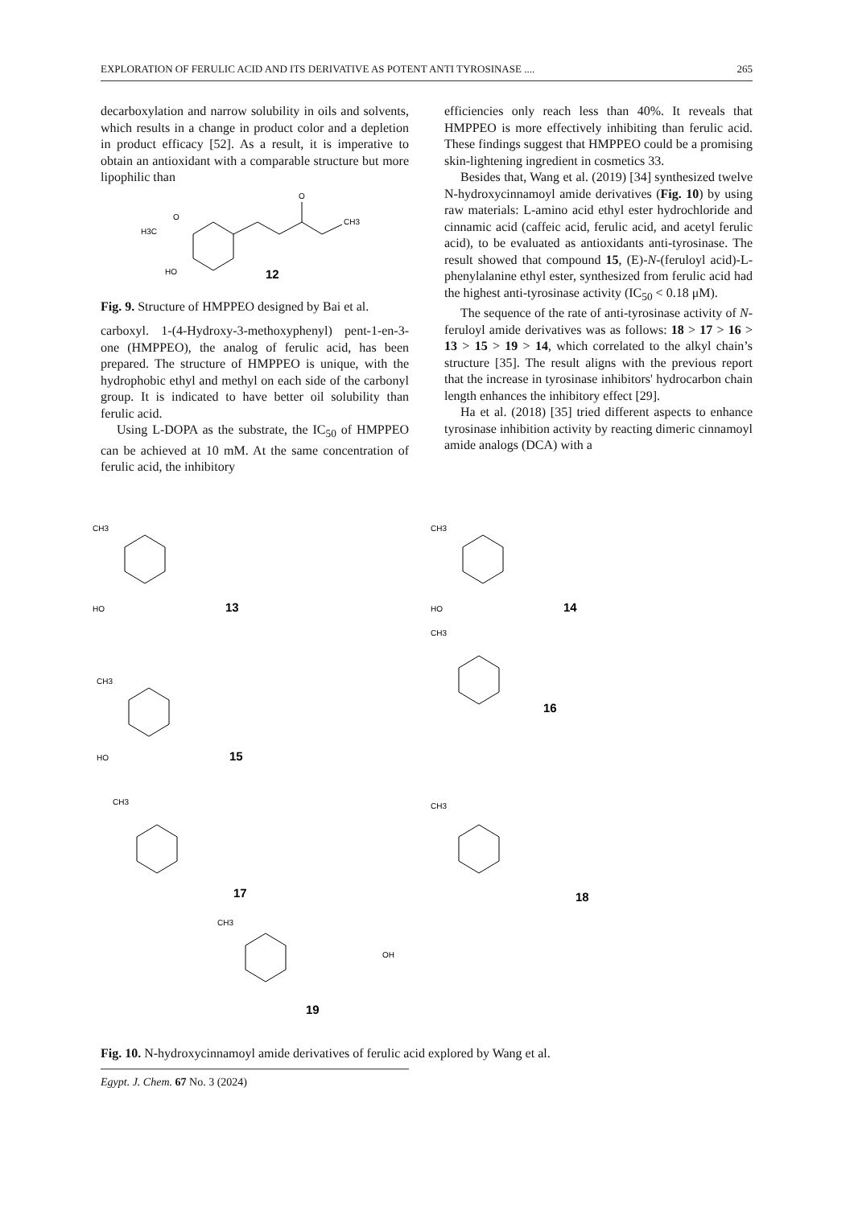EXPLORATION OF FERULIC ACID AND ITS DERIVATIVE AS POTENT ANTI TYROSINASE .... 265
decarboxylation and narrow solubility in oils and solvents, which results in a change in product color and a depletion in product efficacy [52]. As a result, it is imperative to obtain an antioxidant with a comparable structure but more lipophilic than
O
CH3
O
H3C
HO
12
Fig. 9. Structure of HMPPEO designed by Bai et al.
carboxyl. 1-(4-Hydroxy-3-methoxyphenyl) pent-1-en-3-one (HMPPEO), the analog of ferulic acid, has been prepared. The structure of HMPPEO is unique, with the hydrophobic ethyl and methyl on each side of the carbonyl group. It is indicated to have better oil solubility than ferulic acid.
Using L-DOPA as the substrate, the IC<sub>50</sub> of HMPPEO can be achieved at 10 mM. At the same concentration of ferulic acid, the inhibitory
efficiencies only reach less than 40%. It reveals that HMPPEO is more effectively inhibiting than ferulic acid. These findings suggest that HMPPEO could be a promising skin-lightening ingredient in cosmetics 33.
Besides that, Wang et al. (2019) [34] synthesized twelve N-hydroxycinnamoyl amide derivatives (Fig. 10) by using raw materials: L-amino acid ethyl ester hydrochloride and cinnamic acid (caffeic acid, ferulic acid, and acetyl ferulic acid), to be evaluated as antioxidants anti-tyrosinase. The result showed that compound 15, (E)-N-(feruloyl acid)-L-phenylalanine ethyl ester, synthesized from ferulic acid had the highest anti-tyrosinase activity (IC<sub>50</sub> < 0.18 μM).
The sequence of the rate of anti-tyrosinase activity of N-feruloyl amide derivatives was as follows: 18 > 17 > 16 > 13 > 15 > 19 > 14, which correlated to the alkyl chain’s structure [35]. The result aligns with the previous report that the increase in tyrosinase inhibitors' hydrocarbon chain length enhances the inhibitory effect [29].
Ha et al. (2018) [35] tried different aspects to enhance tyrosinase inhibition activity by reacting dimeric cinnamoyl amide analogs (DCA) with a
CH3
HO
13
CH3
HO
14
CH3
HO
15
CH3
16
CH3
17
CH3
18
CH3
OH
19
Fig. 10. N-hydroxycinnamoyl amide derivatives of ferulic acid explored by Wang et al.
Egypt. J. Chem. 67 No. 3 (2024)